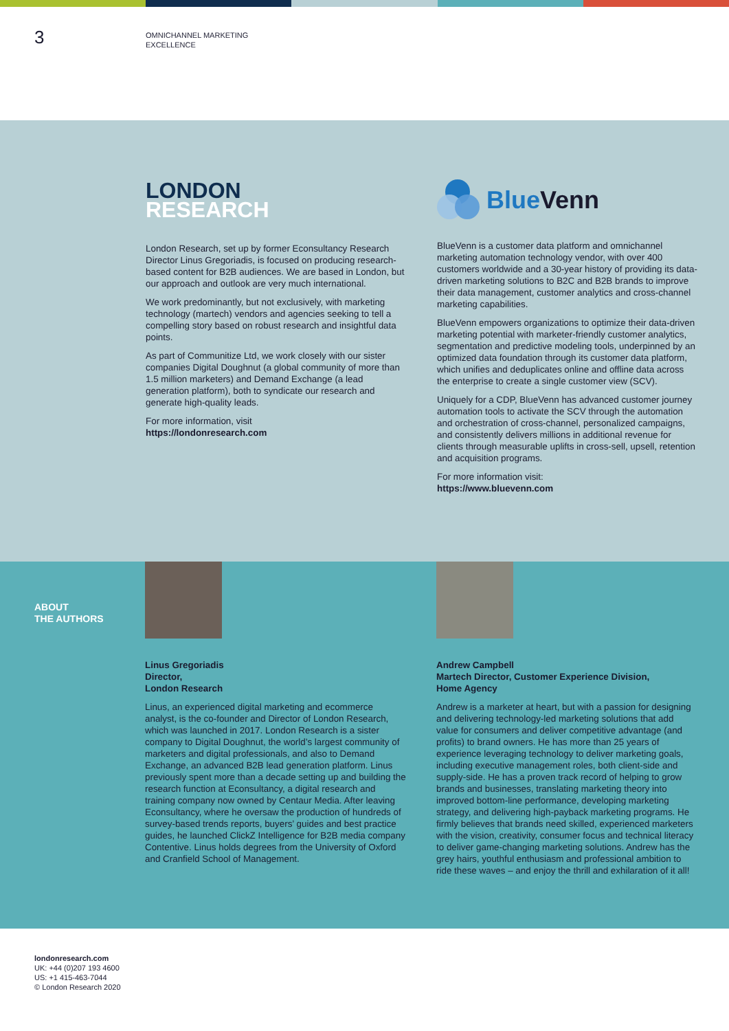3
OMNICHANNEL MARKETING
EXCELLENCE
LONDON
RESEARCH
London Research, set up by former Econsultancy Research Director Linus Gregoriadis, is focused on producing research-based content for B2B audiences. We are based in London, but our approach and outlook are very much international.
We work predominantly, but not exclusively, with marketing technology (martech) vendors and agencies seeking to tell a compelling story based on robust research and insightful data points.
As part of Communitize Ltd, we work closely with our sister companies Digital Doughnut (a global community of more than 1.5 million marketers) and Demand Exchange (a lead generation platform), both to syndicate our research and generate high-quality leads.
For more information, visit
https://londonresearch.com
Blue Venn
BlueVenn is a customer data platform and omnichannel marketing automation technology vendor, with over 400 customers worldwide and a 30-year history of providing its data-driven marketing solutions to B2C and B2B brands to improve their data management, customer analytics and cross-channel marketing capabilities.
BlueVenn empowers organizations to optimize their data-driven marketing potential with marketer-friendly customer analytics, segmentation and predictive modeling tools, underpinned by an optimized data foundation through its customer data platform, which unifies and deduplicates online and offline data across the enterprise to create a single customer view (SCV).
Uniquely for a CDP, BlueVenn has advanced customer journey automation tools to activate the SCV through the automation and orchestration of cross-channel, personalized campaigns, and consistently delivers millions in additional revenue for clients through measurable uplifts in cross-sell, upsell, retention and acquisition programs.
For more information visit:
https://www.bluevenn.com
ABOUT
THE AUTHORS
Linus Gregoriadis
Director,
London Research
Linus, an experienced digital marketing and ecommerce analyst, is the co-founder and Director of London Research, which was launched in 2017. London Research is a sister company to Digital Doughnut, the world’s largest community of marketers and digital professionals, and also to Demand Exchange, an advanced B2B lead generation platform. Linus previously spent more than a decade setting up and building the research function at Econsultancy, a digital research and training company now owned by Centaur Media. After leaving Econsultancy, where he oversaw the production of hundreds of survey-based trends reports, buyers’ guides and best practice guides, he launched ClickZ Intelligence for B2B media company Contentive. Linus holds degrees from the University of Oxford and Cranfield School of Management.
Andrew Campbell
Martech Director, Customer Experience Division,
Home Agency
Andrew is a marketer at heart, but with a passion for designing and delivering technology-led marketing solutions that add value for consumers and deliver competitive advantage (and profits) to brand owners. He has more than 25 years of experience leveraging technology to deliver marketing goals, including executive management roles, both client-side and supply-side. He has a proven track record of helping to grow brands and businesses, translating marketing theory into improved bottom-line performance, developing marketing strategy, and delivering high-payback marketing programs. He firmly believes that brands need skilled, experienced marketers with the vision, creativity, consumer focus and technical literacy to deliver game-changing marketing solutions. Andrew has the grey hairs, youthful enthusiasm and professional ambition to ride these waves – and enjoy the thrill and exhilaration of it all!
londonresearch.com
UK: +44 (0)207 193 4600
US: +1 415-463-7044
© London Research 2020